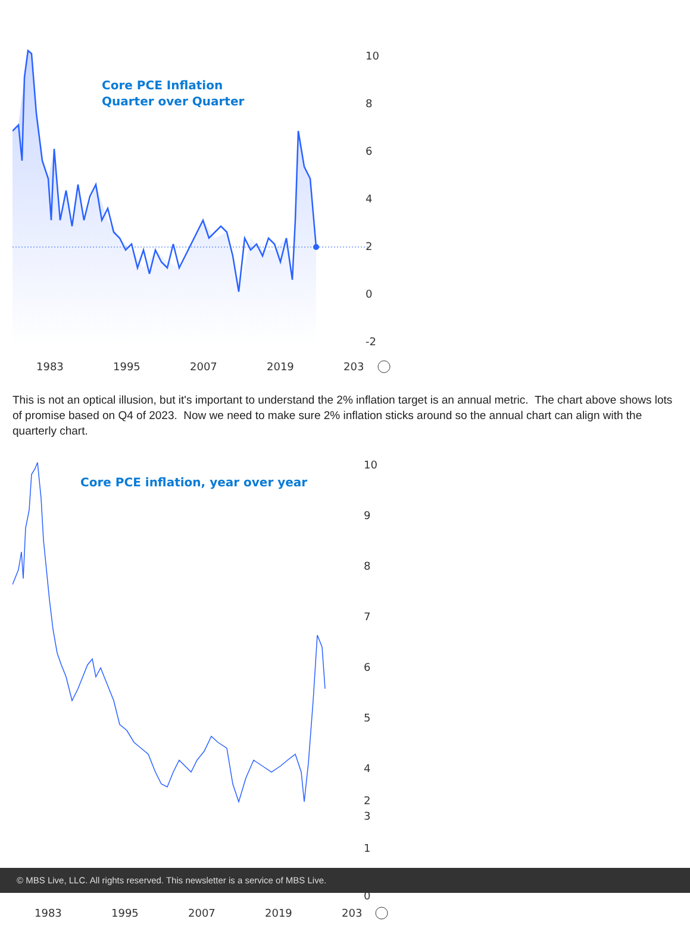Core PCE Inflation
Quarter over Quarter
10
8
6
4
2
0
-2
1983
1995
2007
2019
203
This is not an optical illusion, but it's important to understand the 2% inflation target is an annual metric. The chart above shows lots of promise based on Q4 of 2023. Now we need to make sure 2% inflation sticks around so the annual chart can align with the quarterly chart.
Core PCE inflation, year over year
10
9
8
7
6
5
4
3
2
1
0
1983
1995
2007
2019
203
© MBS Live, LLC. All rights reserved. This newsletter is a service of MBS Live.